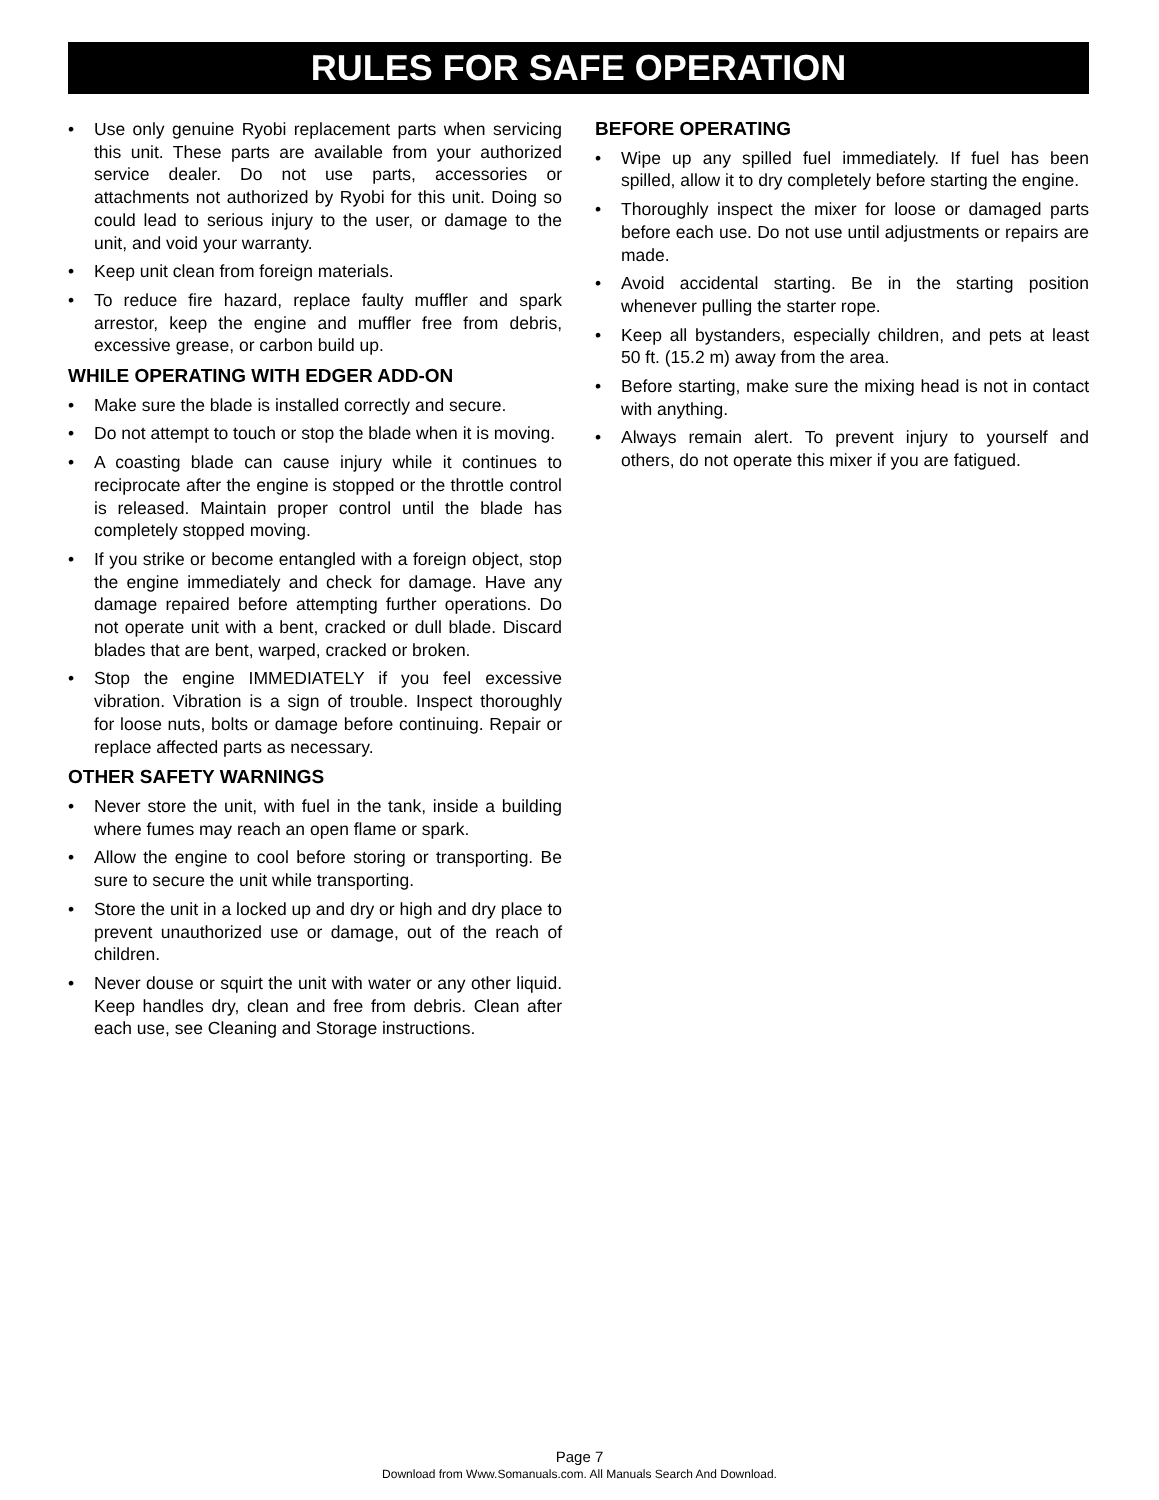RULES FOR SAFE OPERATION
• Use only genuine Ryobi replacement parts when servicing this unit. These parts are available from your authorized service dealer. Do not use parts, accessories or attachments not authorized by Ryobi for this unit. Doing so could lead to serious injury to the user, or damage to the unit, and void your warranty.
• Keep unit clean from foreign materials.
• To reduce fire hazard, replace faulty muffler and spark arrestor, keep the engine and muffler free from debris, excessive grease, or carbon build up.
WHILE OPERATING WITH EDGER ADD-ON
• Make sure the blade is installed correctly and secure.
• Do not attempt to touch or stop the blade when it is moving.
• A coasting blade can cause injury while it continues to reciprocate after the engine is stopped or the throttle control is released. Maintain proper control until the blade has completely stopped moving.
• If you strike or become entangled with a foreign object, stop the engine immediately and check for damage. Have any damage repaired before attempting further operations. Do not operate unit with a bent, cracked or dull blade. Discard blades that are bent, warped, cracked or broken.
• Stop the engine IMMEDIATELY if you feel excessive vibration. Vibration is a sign of trouble. Inspect thoroughly for loose nuts, bolts or damage before continuing. Repair or replace affected parts as necessary.
OTHER SAFETY WARNINGS
• Never store the unit, with fuel in the tank, inside a building where fumes may reach an open flame or spark.
• Allow the engine to cool before storing or transporting. Be sure to secure the unit while transporting.
• Store the unit in a locked up and dry or high and dry place to prevent unauthorized use or damage, out of the reach of children.
• Never douse or squirt the unit with water or any other liquid. Keep handles dry, clean and free from debris. Clean after each use, see Cleaning and Storage instructions.
BEFORE OPERATING
• Wipe up any spilled fuel immediately. If fuel has been spilled, allow it to dry completely before starting the engine.
• Thoroughly inspect the mixer for loose or damaged parts before each use. Do not use until adjustments or repairs are made.
• Avoid accidental starting. Be in the starting position whenever pulling the starter rope.
• Keep all bystanders, especially children, and pets at least 50 ft. (15.2 m) away from the area.
• Before starting, make sure the mixing head is not in contact with anything.
• Always remain alert. To prevent injury to yourself and others, do not operate this mixer if you are fatigued.
Page 7
Download from Www.Somanuals.com. All Manuals Search And Download.